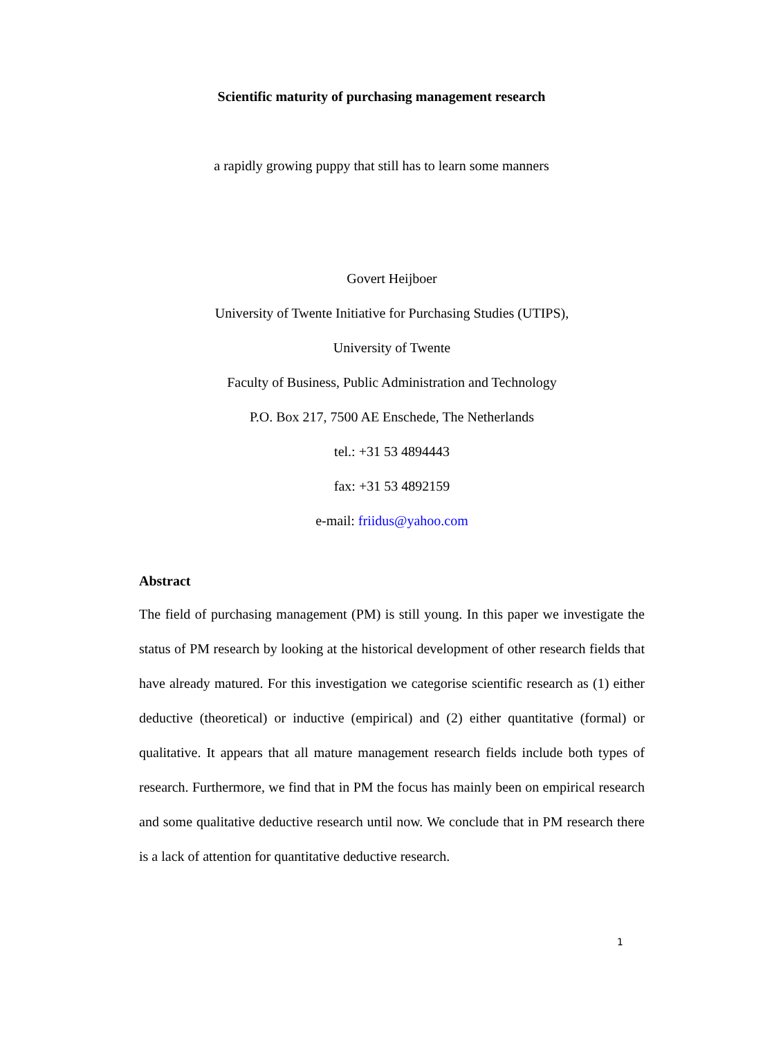Scientific maturity of purchasing management research
a rapidly growing puppy that still has to learn some manners
Govert Heijboer
University of Twente Initiative for Purchasing Studies (UTIPS),
University of Twente
Faculty of Business, Public Administration and Technology
P.O. Box 217, 7500 AE Enschede, The Netherlands
tel.: +31 53 4894443
fax: +31 53 4892159
e-mail: friidus@yahoo.com
Abstract
The field of purchasing management (PM) is still young. In this paper we investigate the status of PM research by looking at the historical development of other research fields that have already matured. For this investigation we categorise scientific research as (1) either deductive (theoretical) or inductive (empirical) and (2) either quantitative (formal) or qualitative. It appears that all mature management research fields include both types of research. Furthermore, we find that in PM the focus has mainly been on empirical research and some qualitative deductive research until now. We conclude that in PM research there is a lack of attention for quantitative deductive research.
1